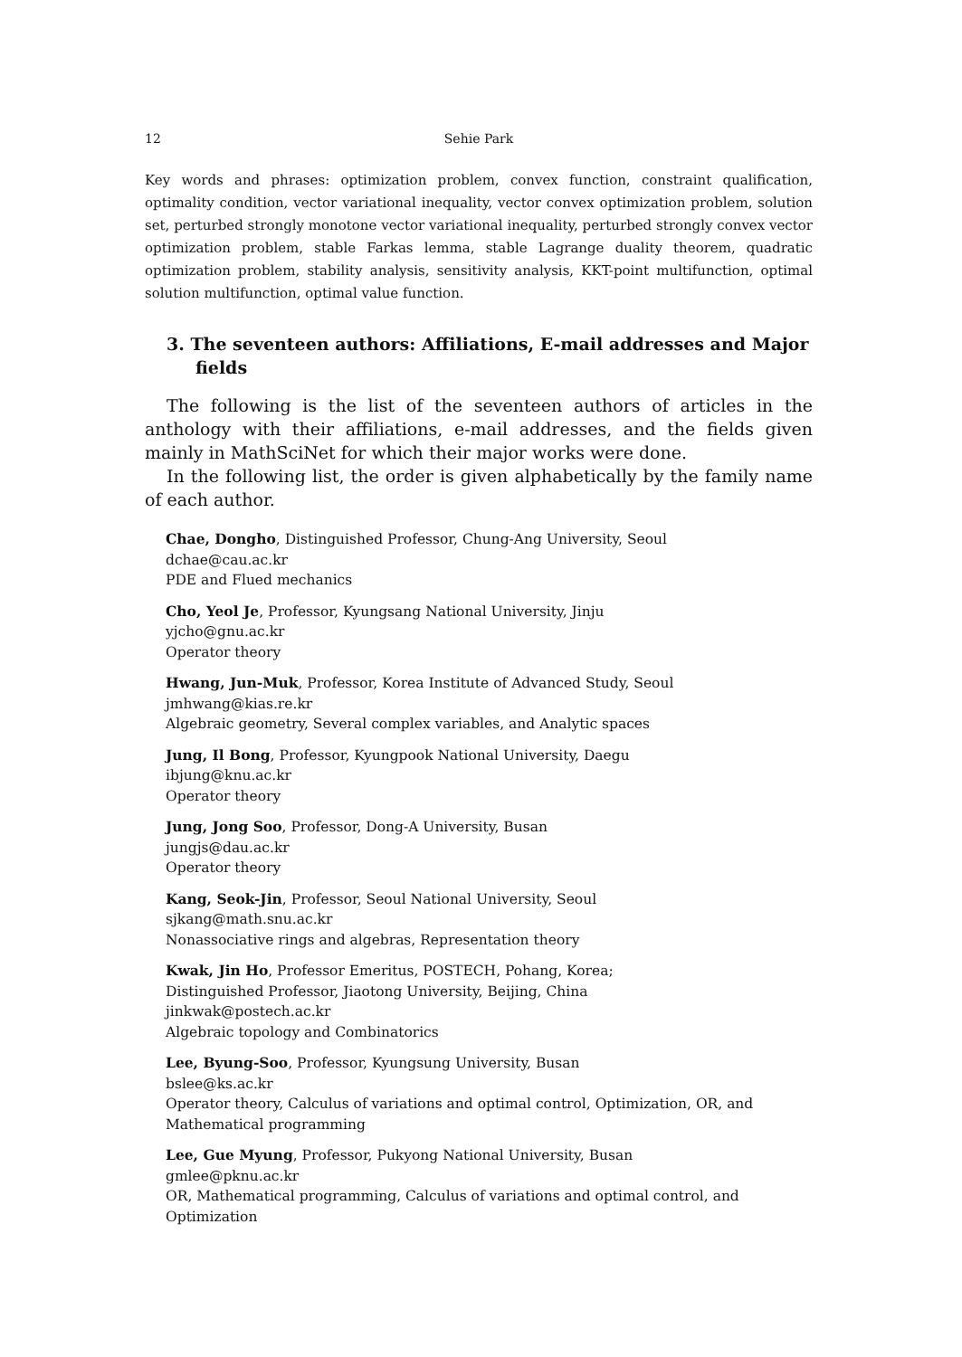12 Sehie Park
Key words and phrases: optimization problem, convex function, constraint qualification, optimality condition, vector variational inequality, vector convex optimization problem, solution set, perturbed strongly monotone vector variational inequality, perturbed strongly convex vector optimization problem, stable Farkas lemma, stable Lagrange duality theorem, quadratic optimization problem, stability analysis, sensitivity analysis, KKT-point multifunction, optimal solution multifunction, optimal value function.
3. The seventeen authors: Affiliations, E-mail addresses and Major fields
The following is the list of the seventeen authors of articles in the anthology with their affiliations, e-mail addresses, and the fields given mainly in MathSciNet for which their major works were done.
In the following list, the order is given alphabetically by the family name of each author.
Chae, Dongho, Distinguished Professor, Chung-Ang University, Seoul
dchae@cau.ac.kr
PDE and Flued mechanics
Cho, Yeol Je, Professor, Kyungsang National University, Jinju
yjcho@gnu.ac.kr
Operator theory
Hwang, Jun-Muk, Professor, Korea Institute of Advanced Study, Seoul
jmhwang@kias.re.kr
Algebraic geometry, Several complex variables, and Analytic spaces
Jung, Il Bong, Professor, Kyungpook National University, Daegu
ibjung@knu.ac.kr
Operator theory
Jung, Jong Soo, Professor, Dong-A University, Busan
jungjs@dau.ac.kr
Operator theory
Kang, Seok-Jin, Professor, Seoul National University, Seoul
sjkang@math.snu.ac.kr
Nonassociative rings and algebras, Representation theory
Kwak, Jin Ho, Professor Emeritus, POSTECH, Pohang, Korea;
Distinguished Professor, Jiaotong University, Beijing, China
jinkwak@postech.ac.kr
Algebraic topology and Combinatorics
Lee, Byung-Soo, Professor, Kyungsung University, Busan
bslee@ks.ac.kr
Operator theory, Calculus of variations and optimal control, Optimization, OR, and Mathematical programming
Lee, Gue Myung, Professor, Pukyong National University, Busan
gmlee@pknu.ac.kr
OR, Mathematical programming, Calculus of variations and optimal control, and Optimization